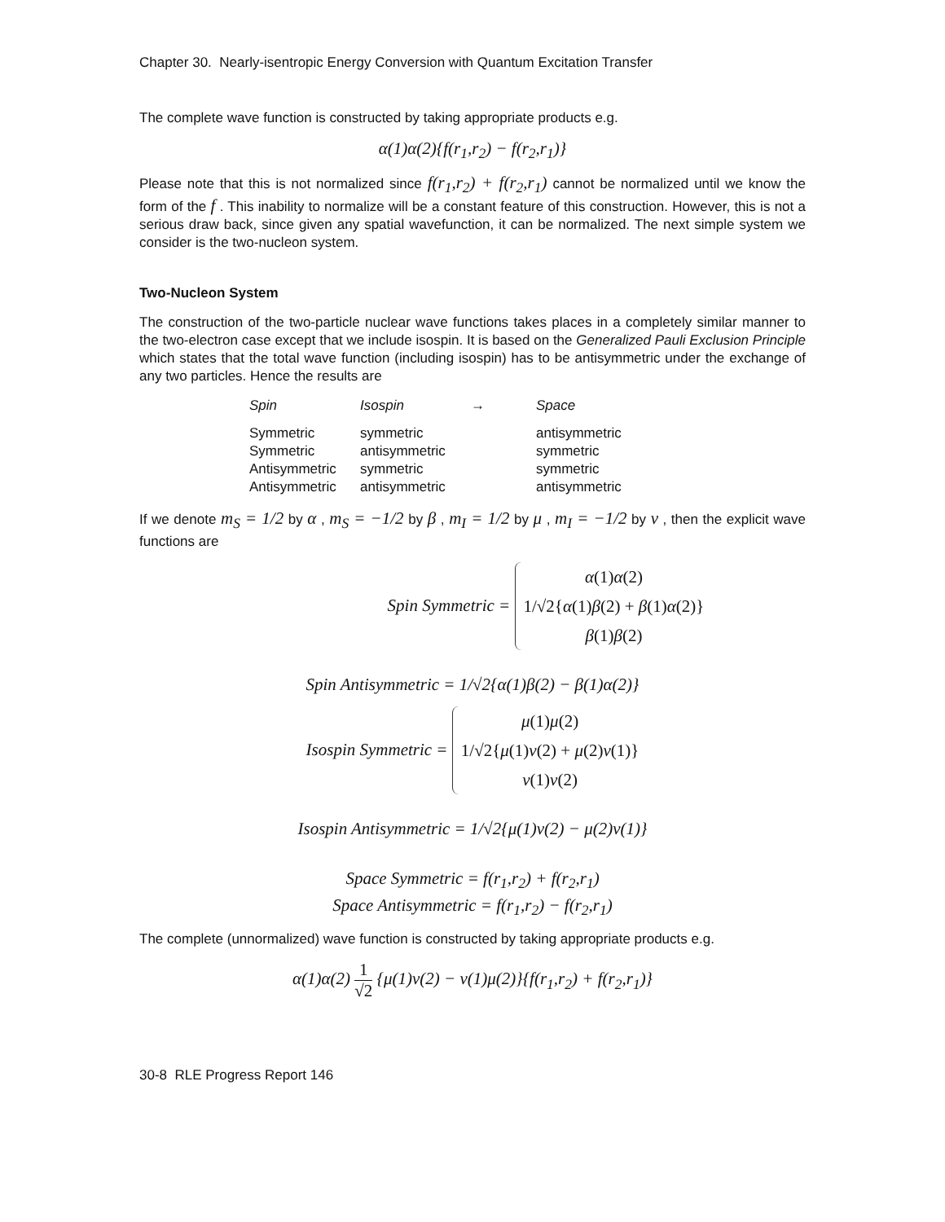Chapter 30. Nearly-isentropic Energy Conversion with Quantum Excitation Transfer
The complete wave function is constructed by taking appropriate products e.g.
α(1)α(2){f(r<sub>1</sub>,r<sub>2</sub>) − f(r<sub>2</sub>,r<sub>1</sub>)}
Please note that this is not normalized since f(r<sub>1</sub>,r<sub>2</sub>) + f(r<sub>2</sub>,r<sub>1</sub>) cannot be normalized until we know the form of the f . This inability to normalize will be a constant feature of this construction. However, this is not a serious draw back, since given any spatial wavefunction, it can be normalized. The next simple system we consider is the two-nucleon system.
Two-Nucleon System
The construction of the two-particle nuclear wave functions takes places in a completely similar manner to the two-electron case except that we include isospin. It is based on the Generalized Pauli Exclusion Principle which states that the total wave function (including isospin) has to be antisymmetric under the exchange of any two particles. Hence the results are
| Spin | Isospin | → | Space |
| --- | --- | --- | --- |
| Symmetric | symmetric | | antisymmetric |
| Symmetric | antisymmetric | | symmetric |
| Antisymmetric | symmetric | | symmetric |
| Antisymmetric | antisymmetric | | antisymmetric |
If we denote m<sub>S</sub> = 1/2 by α , m<sub>S</sub> = −1/2 by β , m<sub>I</sub> = 1/2 by μ , m<sub>I</sub> = −1/2 by ν , then the explicit wave functions are
Spin Symmetric =
α(1)α(2)
1/√2{α(1)β(2) + β(1)α(2)}
β(1)β(2)
Spin Antisymmetric = 1/√2{α(1)β(2) − β(1)α(2)}
Isospin Symmetric =
μ(1)μ(2)
1/√2{μ(1)ν(2) + μ(2)ν(1)}
ν(1)ν(2)
Isospin Antisymmetric = 1/√2{μ(1)ν(2) − μ(2)ν(1)}
Space Symmetric = f(r<sub>1</sub>,r<sub>2</sub>) + f(r<sub>2</sub>,r<sub>1</sub>)
Space Antisymmetric = f(r<sub>1</sub>,r<sub>2</sub>) − f(r<sub>2</sub>,r<sub>1</sub>)
The complete (unnormalized) wave function is constructed by taking appropriate products e.g.
α(1)α(2) 1 √2 {μ(1)ν(2) − ν(1)μ(2)}{f(r<sub>1</sub>,r<sub>2</sub>) + f(r<sub>2</sub>,r<sub>1</sub>)}
30-8 RLE Progress Report 146